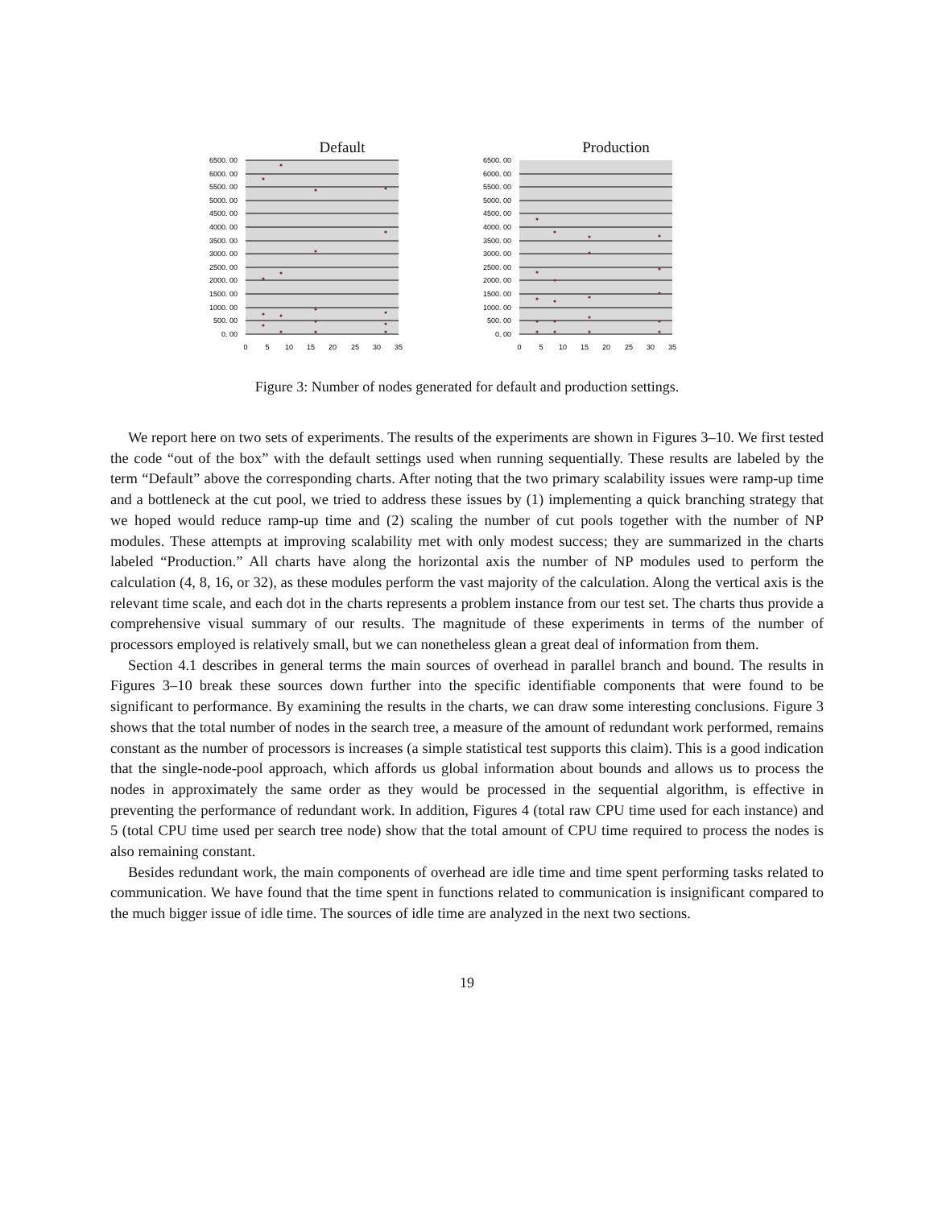Default
6500. 00
6000. 00
5500. 00
5000. 00
4500. 00
4000. 00
3500. 00
3000. 00
2500. 00
2000. 00
1500. 00
1000. 00
500. 00
0. 00
0
5
10
15
20
25
30
35
Production
6500. 00
6000. 00
5500. 00
5000. 00
4500. 00
4000. 00
3500. 00
3000. 00
2500. 00
2000. 00
1500. 00
1000. 00
500. 00
0. 00
0
5
10
15
20
25
30
35
Figure 3: Number of nodes generated for default and production settings.
We report here on two sets of experiments. The results of the experiments are shown in Figures 3–10. We first tested the code “out of the box” with the default settings used when running sequentially. These results are labeled by the term “Default” above the corresponding charts. After noting that the two primary scalability issues were ramp-up time and a bottleneck at the cut pool, we tried to address these issues by (1) implementing a quick branching strategy that we hoped would reduce ramp-up time and (2) scaling the number of cut pools together with the number of NP modules. These attempts at improving scalability met with only modest success; they are summarized in the charts labeled “Production.” All charts have along the horizontal axis the number of NP modules used to perform the calculation (4, 8, 16, or 32), as these modules perform the vast majority of the calculation. Along the vertical axis is the relevant time scale, and each dot in the charts represents a problem instance from our test set. The charts thus provide a comprehensive visual summary of our results. The magnitude of these experiments in terms of the number of processors employed is relatively small, but we can nonetheless glean a great deal of information from them.
Section 4.1 describes in general terms the main sources of overhead in parallel branch and bound. The results in Figures 3–10 break these sources down further into the specific identifiable components that were found to be significant to performance. By examining the results in the charts, we can draw some interesting conclusions. Figure 3 shows that the total number of nodes in the search tree, a measure of the amount of redundant work performed, remains constant as the number of processors is increases (a simple statistical test supports this claim). This is a good indication that the single-node-pool approach, which affords us global information about bounds and allows us to process the nodes in approximately the same order as they would be processed in the sequential algorithm, is effective in preventing the performance of redundant work. In addition, Figures 4 (total raw CPU time used for each instance) and 5 (total CPU time used per search tree node) show that the total amount of CPU time required to process the nodes is also remaining constant.
Besides redundant work, the main components of overhead are idle time and time spent performing tasks related to communication. We have found that the time spent in functions related to communication is insignificant compared to the much bigger issue of idle time. The sources of idle time are analyzed in the next two sections.
19